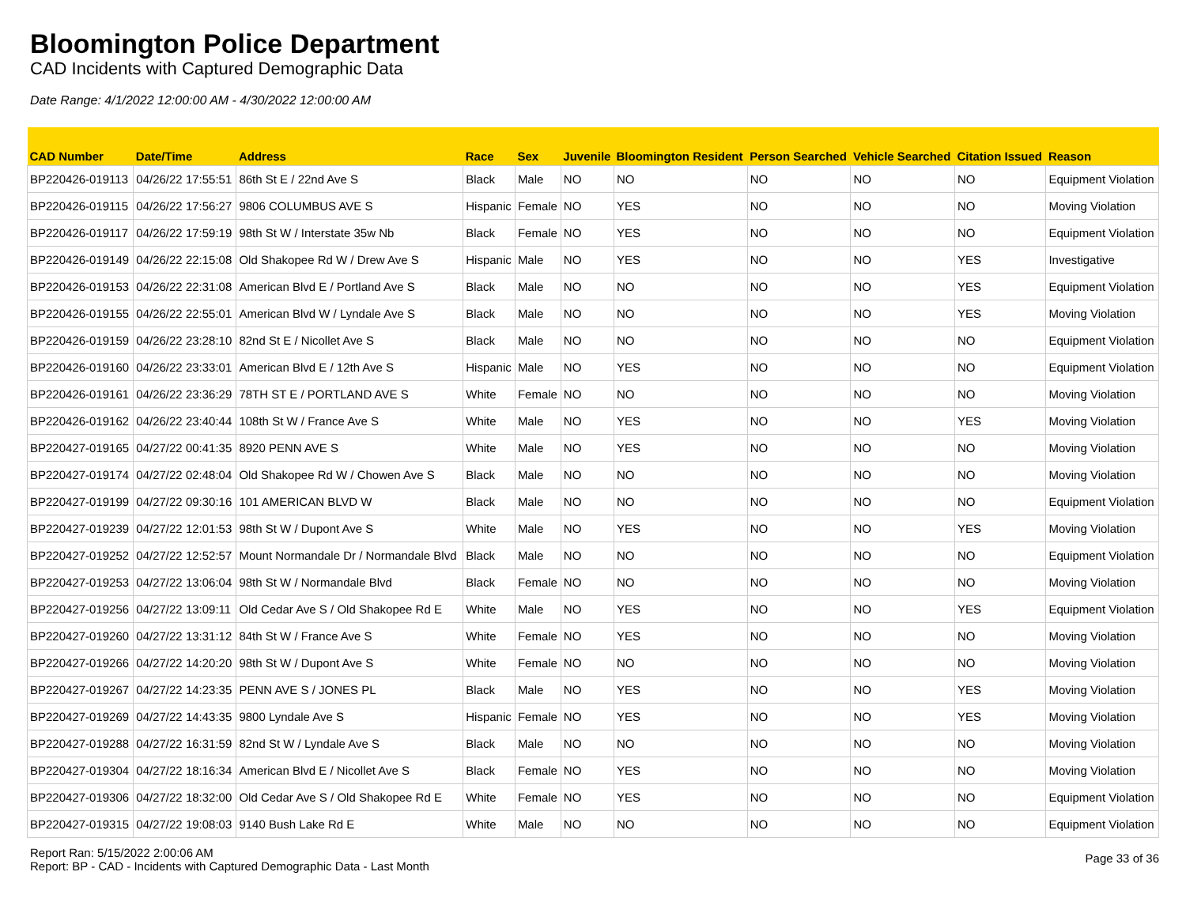Bloomington Police Department
CAD Incidents with Captured Demographic Data
Date Range: 4/1/2022 12:00:00 AM - 4/30/2022 12:00:00 AM
| CAD Number | Date/Time | Address | Race | Sex | Juvenile | Bloomington Resident | Person Searched | Vehicle Searched | Citation Issued | Reason |
| --- | --- | --- | --- | --- | --- | --- | --- | --- | --- | --- |
| BP220426-019113 | 04/26/22 17:55:51 | 86th St E / 22nd Ave S | Black | Male | NO | NO | NO | NO | NO | Equipment Violation |
| BP220426-019115 | 04/26/22 17:56:27 | 9806 COLUMBUS AVE S | Hispanic | Female | NO | YES | NO | NO | NO | Moving Violation |
| BP220426-019117 | 04/26/22 17:59:19 | 98th St W / Interstate 35w Nb | Black | Female | NO | YES | NO | NO | NO | Equipment Violation |
| BP220426-019149 | 04/26/22 22:15:08 | Old Shakopee Rd W / Drew Ave S | Hispanic | Male | NO | YES | NO | NO | YES | Investigative |
| BP220426-019153 | 04/26/22 22:31:08 | American Blvd E / Portland Ave S | Black | Male | NO | NO | NO | NO | YES | Equipment Violation |
| BP220426-019155 | 04/26/22 22:55:01 | American Blvd W / Lyndale Ave S | Black | Male | NO | NO | NO | NO | YES | Moving Violation |
| BP220426-019159 | 04/26/22 23:28:10 | 82nd St E / Nicollet Ave S | Black | Male | NO | NO | NO | NO | NO | Equipment Violation |
| BP220426-019160 | 04/26/22 23:33:01 | American Blvd E / 12th Ave S | Hispanic | Male | NO | YES | NO | NO | NO | Equipment Violation |
| BP220426-019161 | 04/26/22 23:36:29 | 78TH ST E / PORTLAND AVE S | White | Female | NO | NO | NO | NO | NO | Moving Violation |
| BP220426-019162 | 04/26/22 23:40:44 | 108th St W / France Ave S | White | Male | NO | YES | NO | NO | YES | Moving Violation |
| BP220427-019165 | 04/27/22 00:41:35 | 8920 PENN AVE S | White | Male | NO | YES | NO | NO | NO | Moving Violation |
| BP220427-019174 | 04/27/22 02:48:04 | Old Shakopee Rd W / Chowen Ave S | Black | Male | NO | NO | NO | NO | NO | Moving Violation |
| BP220427-019199 | 04/27/22 09:30:16 | 101 AMERICAN BLVD W | Black | Male | NO | NO | NO | NO | NO | Equipment Violation |
| BP220427-019239 | 04/27/22 12:01:53 | 98th St W / Dupont Ave S | White | Male | NO | YES | NO | NO | YES | Moving Violation |
| BP220427-019252 | 04/27/22 12:52:57 | Mount Normandale Dr / Normandale Blvd | Black | Male | NO | NO | NO | NO | NO | Equipment Violation |
| BP220427-019253 | 04/27/22 13:06:04 | 98th St W / Normandale Blvd | Black | Female | NO | NO | NO | NO | NO | Moving Violation |
| BP220427-019256 | 04/27/22 13:09:11 | Old Cedar Ave S / Old Shakopee Rd E | White | Male | NO | YES | NO | NO | YES | Equipment Violation |
| BP220427-019260 | 04/27/22 13:31:12 | 84th St W / France Ave S | White | Female | NO | YES | NO | NO | NO | Moving Violation |
| BP220427-019266 | 04/27/22 14:20:20 | 98th St W / Dupont Ave S | White | Female | NO | NO | NO | NO | NO | Moving Violation |
| BP220427-019267 | 04/27/22 14:23:35 | PENN AVE S / JONES PL | Black | Male | NO | YES | NO | NO | YES | Moving Violation |
| BP220427-019269 | 04/27/22 14:43:35 | 9800 Lyndale Ave S | Hispanic | Female | NO | YES | NO | NO | YES | Moving Violation |
| BP220427-019288 | 04/27/22 16:31:59 | 82nd St W / Lyndale Ave S | Black | Male | NO | NO | NO | NO | NO | Moving Violation |
| BP220427-019304 | 04/27/22 18:16:34 | American Blvd E / Nicollet Ave S | Black | Female | NO | YES | NO | NO | NO | Moving Violation |
| BP220427-019306 | 04/27/22 18:32:00 | Old Cedar Ave S / Old Shakopee Rd E | White | Female | NO | YES | NO | NO | NO | Equipment Violation |
| BP220427-019315 | 04/27/22 19:08:03 | 9140 Bush Lake Rd E | White | Male | NO | NO | NO | NO | NO | Equipment Violation |
Report Ran: 5/15/2022 2:00:06 AM
Report: BP - CAD - Incidents with Captured Demographic Data - Last Month
Page 33 of 36